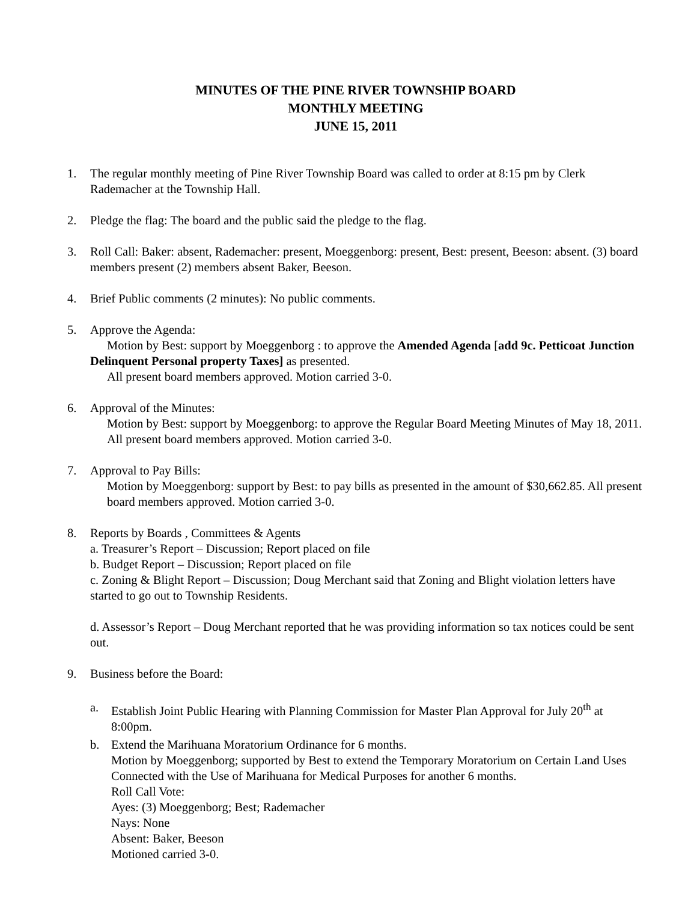MINUTES OF THE PINE RIVER TOWNSHIP BOARD
MONTHLY MEETING
JUNE 15, 2011
1. The regular monthly meeting of Pine River Township Board was called to order at 8:15 pm by Clerk Rademacher at the Township Hall.
2. Pledge the flag: The board and the public said the pledge to the flag.
3. Roll Call: Baker: absent, Rademacher: present, Moeggenborg: present, Best: present, Beeson: absent. (3) board members present (2) members absent Baker, Beeson.
4. Brief Public comments (2 minutes): No public comments.
5. Approve the Agenda:
Motion by Best: support by Moeggenborg : to approve the Amended Agenda [add 9c. Petticoat Junction Delinquent Personal property Taxes] as presented.
All present board members approved. Motion carried 3-0.
6. Approval of the Minutes:
Motion by Best: support by Moeggenborg: to approve the Regular Board Meeting Minutes of May 18, 2011. All present board members approved. Motion carried 3-0.
7. Approval to Pay Bills:
Motion by Moeggenborg: support by Best: to pay bills as presented in the amount of $30,662.85. All present board members approved. Motion carried 3-0.
8. Reports by Boards , Committees & Agents
a. Treasurer’s Report – Discussion; Report placed on file
b. Budget Report – Discussion; Report placed on file
c. Zoning & Blight Report – Discussion; Doug Merchant said that Zoning and Blight violation letters have started to go out to Township Residents.
d. Assessor’s Report – Doug Merchant reported that he was providing information so tax notices could be sent out.
9. Business before the Board:
a. Establish Joint Public Hearing with Planning Commission for Master Plan Approval for July 20<sup>th</sup> at 8:00pm.
b. Extend the Marihuana Moratorium Ordinance for 6 months.
Motion by Moeggenborg; supported by Best to extend the Temporary Moratorium on Certain Land Uses Connected with the Use of Marihuana for Medical Purposes for another 6 months.
Roll Call Vote:
Ayes: (3) Moeggenborg; Best; Rademacher
Nays: None
Absent: Baker, Beeson
Motioned carried 3-0.